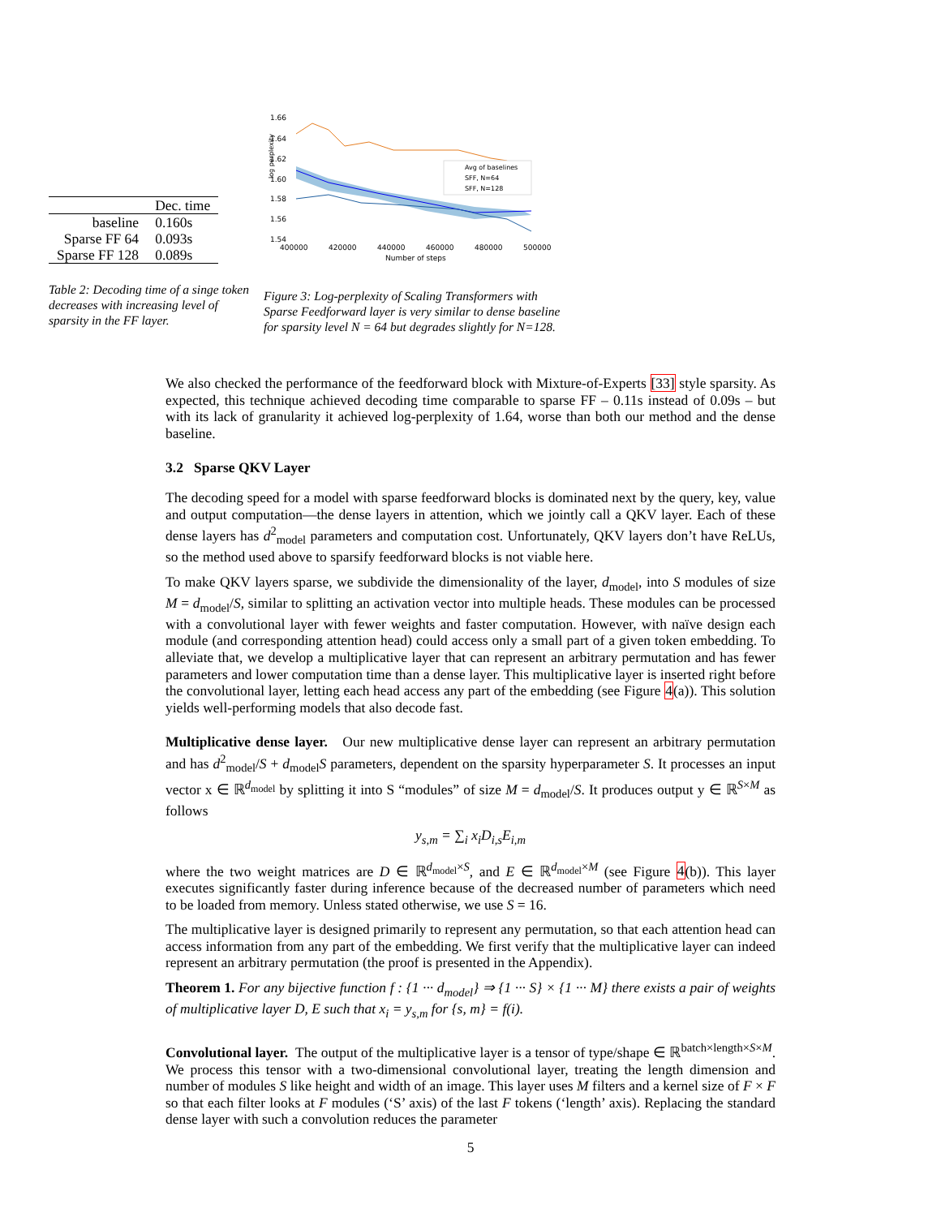| | Dec. time |
| --- | --- |
| baseline | 0.160s |
| Sparse FF 64 | 0.093s |
| Sparse FF 128 | 0.089s |
Table 2: Decoding time of a singe token decreases with increasing level of sparsity in the FF layer.
1.66
1.64
1.62
1.60
1.58
1.56
1.54
log perplexity
400000
420000
440000
460000
480000
500000
Number of steps
Avg of baselines
SFF, N=64
SFF, N=128
Figure 3: Log-perplexity of Scaling Transformers with Sparse Feedforward layer is very similar to dense baseline for sparsity level N = 64 but degrades slightly for N=128.
We also checked the performance of the feedforward block with Mixture-of-Experts [33] style sparsity. As expected, this technique achieved decoding time comparable to sparse FF – 0.11s instead of 0.09s – but with its lack of granularity it achieved log-perplexity of 1.64, worse than both our method and the dense baseline.
3.2 Sparse QKV Layer
The decoding speed for a model with sparse feedforward blocks is dominated next by the query, key, value and output computation—the dense layers in attention, which we jointly call a QKV layer. Each of these dense layers has d<sup>2</sup><sub>model</sub> parameters and computation cost. Unfortunately, QKV layers don’t have ReLUs, so the method used above to sparsify feedforward blocks is not viable here.
To make QKV layers sparse, we subdivide the dimensionality of the layer, d<sub>model</sub>, into S modules of size M = d<sub>model</sub>/S, similar to splitting an activation vector into multiple heads. These modules can be processed with a convolutional layer with fewer weights and faster computation. However, with naïve design each module (and corresponding attention head) could access only a small part of a given token embedding. To alleviate that, we develop a multiplicative layer that can represent an arbitrary permutation and has fewer parameters and lower computation time than a dense layer. This multiplicative layer is inserted right before the convolutional layer, letting each head access any part of the embedding (see Figure 4(a)). This solution yields well-performing models that also decode fast.
Multiplicative dense layer. Our new multiplicative dense layer can represent an arbitrary permutation and has d<sup>2</sup><sub>model</sub>/S + d<sub>model</sub>S parameters, dependent on the sparsity hyperparameter S. It processes an input vector x ∈ ℝ<sup>d<sub>model</sub></sup> by splitting it into S “modules” of size M = d<sub>model</sub>/S. It produces output y ∈ ℝ<sup>S×M</sup> as follows
y<sub>s,m</sub> = ∑<sub>i</sub> x<sub>i</sub>D<sub>i,s</sub>E<sub>i,m</sub>
where the two weight matrices are D ∈ ℝ<sup>d<sub>model</sub>×S</sup>, and E ∈ ℝ<sup>d<sub>model</sub>×M</sup> (see Figure 4(b)). This layer executes significantly faster during inference because of the decreased number of parameters which need to be loaded from memory. Unless stated otherwise, we use S = 16.
The multiplicative layer is designed primarily to represent any permutation, so that each attention head can access information from any part of the embedding. We first verify that the multiplicative layer can indeed represent an arbitrary permutation (the proof is presented in the Appendix).
Theorem 1. For any bijective function f : {1 ··· d<sub>model</sub>} ⇒ {1 ··· S} × {1 ··· M} there exists a pair of weights of multiplicative layer D, E such that x<sub>i</sub> = y<sub>s,m</sub> for {s, m} = f(i).
Convolutional layer. The output of the multiplicative layer is a tensor of type/shape ∈ ℝ<sup>batch×length×S×M</sup>. We process this tensor with a two-dimensional convolutional layer, treating the length dimension and number of modules S like height and width of an image. This layer uses M filters and a kernel size of F × F so that each filter looks at F modules (‘S’ axis) of the last F tokens (‘length’ axis). Replacing the standard dense layer with such a convolution reduces the parameter
5